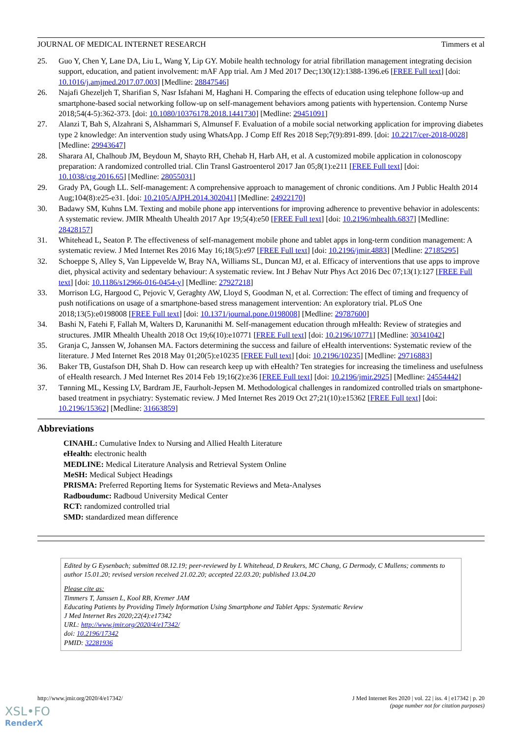JOURNAL OF MEDICAL INTERNET RESEARCH Timmers et al
25. Guo Y, Chen Y, Lane DA, Liu L, Wang Y, Lip GY. Mobile health technology for atrial fibrillation management integrating decision support, education, and patient involvement: mAF App trial. Am J Med 2017 Dec;130(12):1388-1396.e6 [FREE Full text] [doi: 10.1016/j.amjmed.2017.07.003] [Medline: 28847546]
26. Najafi Ghezeljeh T, Sharifian S, Nasr Isfahani M, Haghani H. Comparing the effects of education using telephone follow-up and smartphone-based social networking follow-up on self-management behaviors among patients with hypertension. Contemp Nurse 2018;54(4-5):362-373. [doi: 10.1080/10376178.2018.1441730] [Medline: 29451091]
27. Alanzi T, Bah S, Alzahrani S, Alshammari S, Almunsef F. Evaluation of a mobile social networking application for improving diabetes type 2 knowledge: An intervention study using WhatsApp. J Comp Eff Res 2018 Sep;7(9):891-899. [doi: 10.2217/cer-2018-0028] [Medline: 29943647]
28. Sharara AI, Chalhoub JM, Beydoun M, Shayto RH, Chehab H, Harb AH, et al. A customized mobile application in colonoscopy preparation: A randomized controlled trial. Clin Transl Gastroenterol 2017 Jan 05;8(1):e211 [FREE Full text] [doi: 10.1038/ctg.2016.65] [Medline: 28055031]
29. Grady PA, Gough LL. Self-management: A comprehensive approach to management of chronic conditions. Am J Public Health 2014 Aug;104(8):e25-e31. [doi: 10.2105/AJPH.2014.302041] [Medline: 24922170]
30. Badawy SM, Kuhns LM. Texting and mobile phone app interventions for improving adherence to preventive behavior in adolescents: A systematic review. JMIR Mhealth Uhealth 2017 Apr 19;5(4):e50 [FREE Full text] [doi: 10.2196/mhealth.6837] [Medline: 28428157]
31. Whitehead L, Seaton P. The effectiveness of self-management mobile phone and tablet apps in long-term condition management: A systematic review. J Med Internet Res 2016 May 16;18(5):e97 [FREE Full text] [doi: 10.2196/jmir.4883] [Medline: 27185295]
32. Schoeppe S, Alley S, Van Lippevelde W, Bray NA, Williams SL, Duncan MJ, et al. Efficacy of interventions that use apps to improve diet, physical activity and sedentary behaviour: A systematic review. Int J Behav Nutr Phys Act 2016 Dec 07;13(1):127 [FREE Full text] [doi: 10.1186/s12966-016-0454-y] [Medline: 27927218]
33. Morrison LG, Hargood C, Pejovic V, Geraghty AW, Lloyd S, Goodman N, et al. Correction: The effect of timing and frequency of push notifications on usage of a smartphone-based stress management intervention: An exploratory trial. PLoS One 2018;13(5):e0198008 [FREE Full text] [doi: 10.1371/journal.pone.0198008] [Medline: 29787600]
34. Bashi N, Fatehi F, Fallah M, Walters D, Karunanithi M. Self-management education through mHealth: Review of strategies and structures. JMIR Mhealth Uhealth 2018 Oct 19;6(10):e10771 [FREE Full text] [doi: 10.2196/10771] [Medline: 30341042]
35. Granja C, Janssen W, Johansen MA. Factors determining the success and failure of eHealth interventions: Systematic review of the literature. J Med Internet Res 2018 May 01;20(5):e10235 [FREE Full text] [doi: 10.2196/10235] [Medline: 29716883]
36. Baker TB, Gustafson DH, Shah D. How can research keep up with eHealth? Ten strategies for increasing the timeliness and usefulness of eHealth research. J Med Internet Res 2014 Feb 19;16(2):e36 [FREE Full text] [doi: 10.2196/jmir.2925] [Medline: 24554442]
37. Tønning ML, Kessing LV, Bardram JE, Faurholt-Jepsen M. Methodological challenges in randomized controlled trials on smartphone-based treatment in psychiatry: Systematic review. J Med Internet Res 2019 Oct 27;21(10):e15362 [FREE Full text] [doi: 10.2196/15362] [Medline: 31663859]
Abbreviations
CINAHL: Cumulative Index to Nursing and Allied Health Literature
eHealth: electronic health
MEDLINE: Medical Literature Analysis and Retrieval System Online
MeSH: Medical Subject Headings
PRISMA: Preferred Reporting Items for Systematic Reviews and Meta-Analyses
Radboudumc: Radboud University Medical Center
RCT: randomized controlled trial
SMD: standardized mean difference
Edited by G Eysenbach; submitted 08.12.19; peer-reviewed by L Whitehead, D Reukers, MC Chang, G Dermody, C Mullens; comments to author 15.01.20; revised version received 21.02.20; accepted 22.03.20; published 13.04.20
Please cite as:
Timmers T, Janssen L, Kool RB, Kremer JAM
Educating Patients by Providing Timely Information Using Smartphone and Tablet Apps: Systematic Review
J Med Internet Res 2020;22(4):e17342
URL: http://www.jmir.org/2020/4/e17342/
doi: 10.2196/17342
PMID: 32281936
http://www.jmir.org/2020/4/e17342/ J Med Internet Res 2020 | vol. 22 | iss. 4 | e17342 | p. 20
(page number not for citation purposes)
XSL•FO
RenderX